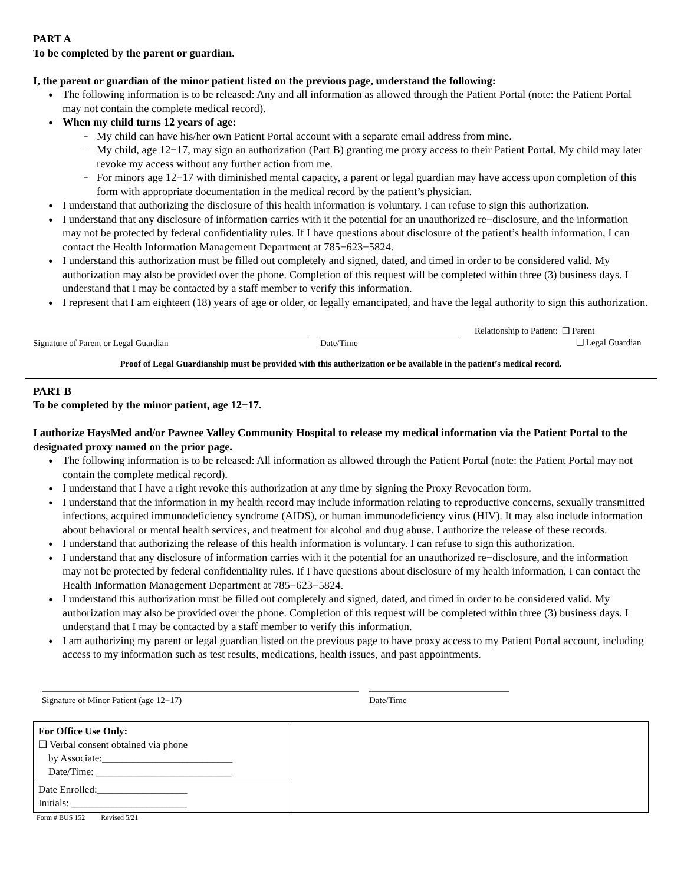PART A
To be completed by the parent or guardian.
I, the parent or guardian of the minor patient listed on the previous page, understand the following:
● The following information is to be released: Any and all information as allowed through the Patient Portal (note: the Patient Portal may not contain the complete medical record).
● When my child turns 12 years of age:
− My child can have his/her own Patient Portal account with a separate email address from mine.
− My child, age 12−17, may sign an authorization (Part B) granting me proxy access to their Patient Portal. My child may later revoke my access without any further action from me.
− For minors age 12−17 with diminished mental capacity, a parent or legal guardian may have access upon completion of this form with appropriate documentation in the medical record by the patient’s physician.
● I understand that authorizing the disclosure of this health information is voluntary. I can refuse to sign this authorization.
● I understand that any disclosure of information carries with it the potential for an unauthorized re−disclosure, and the information may not be protected by federal confidentiality rules. If I have questions about disclosure of the patient’s health information, I can contact the Health Information Management Department at 785−623−5824.
● I understand this authorization must be filled out completely and signed, dated, and timed in order to be considered valid. My authorization may also be provided over the phone. Completion of this request will be completed within three (3) business days. I understand that I may be contacted by a staff member to verify this information.
● I represent that I am eighteen (18) years of age or older, or legally emancipated, and have the legal authority to sign this authorization.
Signature of Parent or Legal Guardian Date/Time
Relationship to Patient: ❑ Parent
❑ Legal Guardian
Proof of Legal Guardianship must be provided with this authorization or be available in the patient’s medical record.
PART B
To be completed by the minor patient, age 12−17.
I authorize HaysMed and/or Pawnee Valley Community Hospital to release my medical information via the Patient Portal to the designated proxy named on the prior page.
● The following information is to be released: All information as allowed through the Patient Portal (note: the Patient Portal may not contain the complete medical record).
● I understand that I have a right revoke this authorization at any time by signing the Proxy Revocation form.
● I understand that the information in my health record may include information relating to reproductive concerns, sexually transmitted infections, acquired immunodeficiency syndrome (AIDS), or human immunodeficiency virus (HIV). It may also include information about behavioral or mental health services, and treatment for alcohol and drug abuse. I authorize the release of these records.
● I understand that authorizing the release of this health information is voluntary. I can refuse to sign this authorization.
● I understand that any disclosure of information carries with it the potential for an unauthorized re−disclosure, and the information may not be protected by federal confidentiality rules. If I have questions about disclosure of my health information, I can contact the Health Information Management Department at 785−623−5824.
● I understand this authorization must be filled out completely and signed, dated, and timed in order to be considered valid. My authorization may also be provided over the phone. Completion of this request will be completed within three (3) business days. I understand that I may be contacted by a staff member to verify this information.
● I am authorizing my parent or legal guardian listed on the previous page to have proxy access to my Patient Portal account, including access to my information such as test results, medications, health issues, and past appointments.
Signature of Minor Patient (age 12−17) Date/Time
For Office Use Only:
❑ Verbal consent obtained via phone
by Associate:__________________________
Date/Time: ___________________________
Date Enrolled:__________________
Initials: _______________________
Form # BUS 152 Revised 5/21